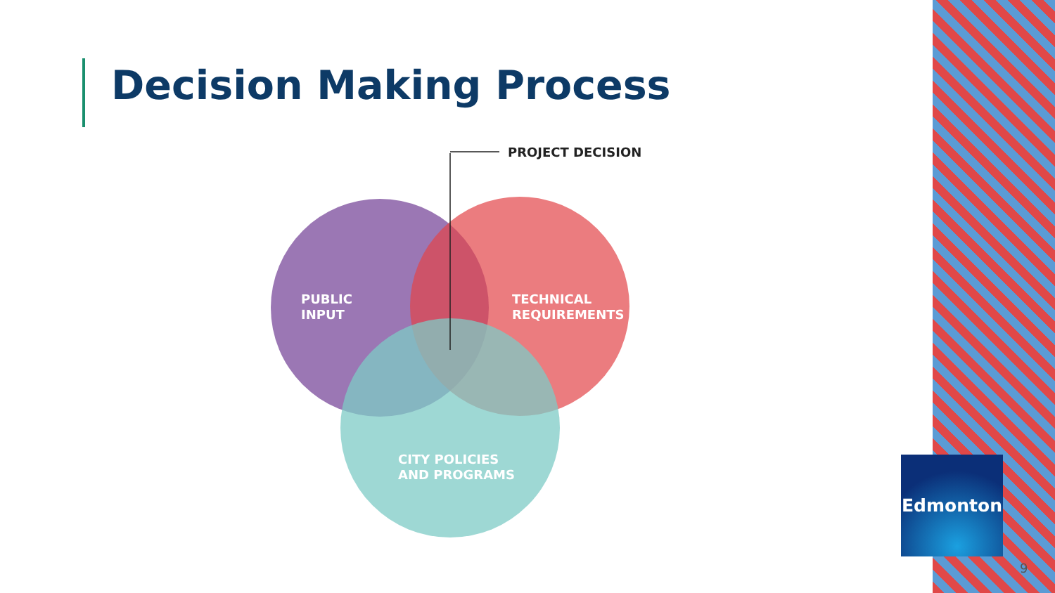Decision Making Process
PROJECT DECISION
PUBLIC
INPUT
TECHNICAL
REQUIREMENTS
CITY POLICIES
AND PROGRAMS
Edmonton
9